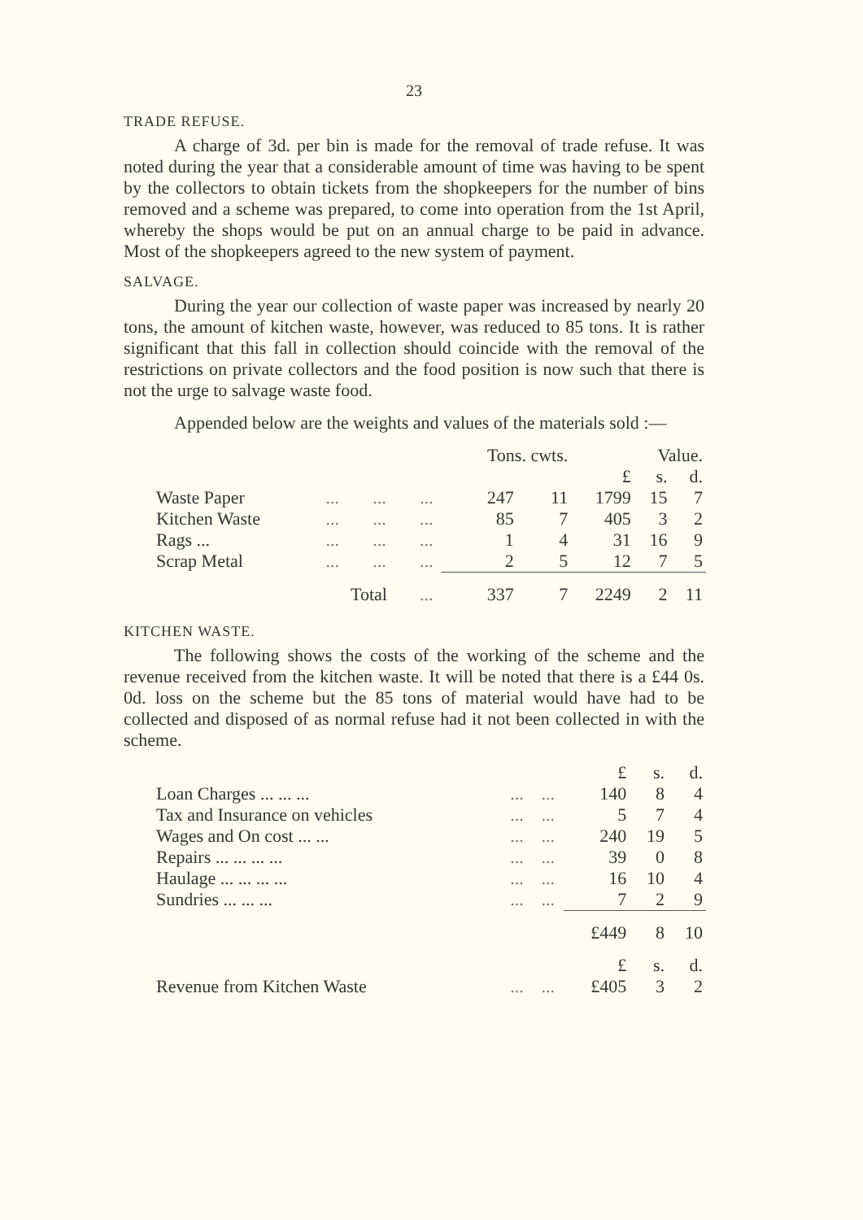23
TRADE REFUSE.
A charge of 3d. per bin is made for the removal of trade refuse. It was noted during the year that a considerable amount of time was having to be spent by the collectors to obtain tickets from the shopkeepers for the number of bins removed and a scheme was prepared, to come into operation from the 1st April, whereby the shops would be put on an annual charge to be paid in advance. Most of the shopkeepers agreed to the new system of payment.
SALVAGE.
During the year our collection of waste paper was increased by nearly 20 tons, the amount of kitchen waste, however, was reduced to 85 tons. It is rather significant that this fall in collection should coincide with the removal of the restrictions on private collectors and the food position is now such that there is not the urge to salvage waste food.
Appended below are the weights and values of the materials sold :—
| | | | | Tons. cwts. | | Value. | | |
| | | | | | | £ | s. | d. |
| Waste Paper | ... | ... | ... | 247 | 11 | 1799 | 15 | 7 |
| Kitchen Waste | ... | ... | ... | 85 | 7 | 405 | 3 | 2 |
| Rags ... | ... | ... | ... | 1 | 4 | 31 | 16 | 9 |
| Scrap Metal | ... | ... | ... | 2 | 5 | 12 | 7 | 5 |
| | | Total | ... | 337 | 7 | 2249 | 2 | 11 |
KITCHEN WASTE.
The following shows the costs of the working of the scheme and the revenue received from the kitchen waste. It will be noted that there is a £44 0s. 0d. loss on the scheme but the 85 tons of material would have had to be collected and disposed of as normal refuse had it not been collected in with the scheme.
| | | | £ | s. | d. |
| Loan Charges ... ... ... | ... | ... | 140 | 8 | 4 |
| Tax and Insurance on vehicles | ... | ... | 5 | 7 | 4 |
| Wages and On cost ... ... | ... | ... | 240 | 19 | 5 |
| Repairs ... ... ... ... | ... | ... | 39 | 0 | 8 |
| Haulage ... ... ... ... | ... | ... | 16 | 10 | 4 |
| Sundries ... ... ... | ... | ... | 7 | 2 | 9 |
| | | | £449 | 8 | 10 |
| | | | £ | s. | d. |
| Revenue from Kitchen Waste | ... | ... | £405 | 3 | 2 |